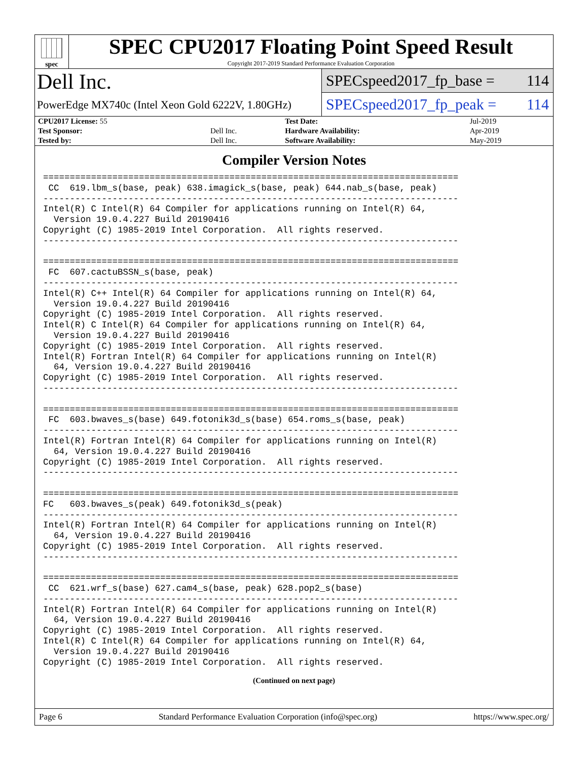spec
SPEC CPU2017 Floating Point Speed Result
Copyright 2017-2019 Standard Performance Evaluation Corporation
Dell Inc.
PowerEdge MX740c (Intel Xeon Gold 6222V, 1.80GHz)
SPECspeed2017_fp_base = 114
SPECspeed2017_fp_peak = 114
| CPU2017 License: 55 | | Test Date: | Jul-2019 |
| Test Sponsor: | Dell Inc. | Hardware Availability: | Apr-2019 |
| Tested by: | Dell Inc. | Software Availability: | May-2019 |
Compiler Version Notes
==============================================================================
 CC  619.lbm_s(base, peak) 638.imagick_s(base, peak) 644.nab_s(base, peak)
------------------------------------------------------------------------------
Intel(R) C Intel(R) 64 Compiler for applications running on Intel(R) 64,
  Version 19.0.4.227 Build 20190416
Copyright (C) 1985-2019 Intel Corporation.  All rights reserved.
------------------------------------------------------------------------------

==============================================================================
 FC  607.cactuBSSN_s(base, peak)
------------------------------------------------------------------------------
Intel(R) C++ Intel(R) 64 Compiler for applications running on Intel(R) 64,
  Version 19.0.4.227 Build 20190416
Copyright (C) 1985-2019 Intel Corporation.  All rights reserved.
Intel(R) C Intel(R) 64 Compiler for applications running on Intel(R) 64,
  Version 19.0.4.227 Build 20190416
Copyright (C) 1985-2019 Intel Corporation.  All rights reserved.
Intel(R) Fortran Intel(R) 64 Compiler for applications running on Intel(R)
  64, Version 19.0.4.227 Build 20190416
Copyright (C) 1985-2019 Intel Corporation.  All rights reserved.
------------------------------------------------------------------------------

==============================================================================
 FC  603.bwaves_s(base) 649.fotonik3d_s(base) 654.roms_s(base, peak)
------------------------------------------------------------------------------
Intel(R) Fortran Intel(R) 64 Compiler for applications running on Intel(R)
  64, Version 19.0.4.227 Build 20190416
Copyright (C) 1985-2019 Intel Corporation.  All rights reserved.
------------------------------------------------------------------------------

==============================================================================
FC   603.bwaves_s(peak) 649.fotonik3d_s(peak)
------------------------------------------------------------------------------
Intel(R) Fortran Intel(R) 64 Compiler for applications running on Intel(R)
  64, Version 19.0.4.227 Build 20190416
Copyright (C) 1985-2019 Intel Corporation.  All rights reserved.
------------------------------------------------------------------------------

==============================================================================
 CC  621.wrf_s(base) 627.cam4_s(base, peak) 628.pop2_s(base)
------------------------------------------------------------------------------
Intel(R) Fortran Intel(R) 64 Compiler for applications running on Intel(R)
  64, Version 19.0.4.227 Build 20190416
Copyright (C) 1985-2019 Intel Corporation.  All rights reserved.
Intel(R) C Intel(R) 64 Compiler for applications running on Intel(R) 64,
  Version 19.0.4.227 Build 20190416
Copyright (C) 1985-2019 Intel Corporation.  All rights reserved.
(Continued on next page)
Page 6 Standard Performance Evaluation Corporation (info@spec.org) https://www.spec.org/